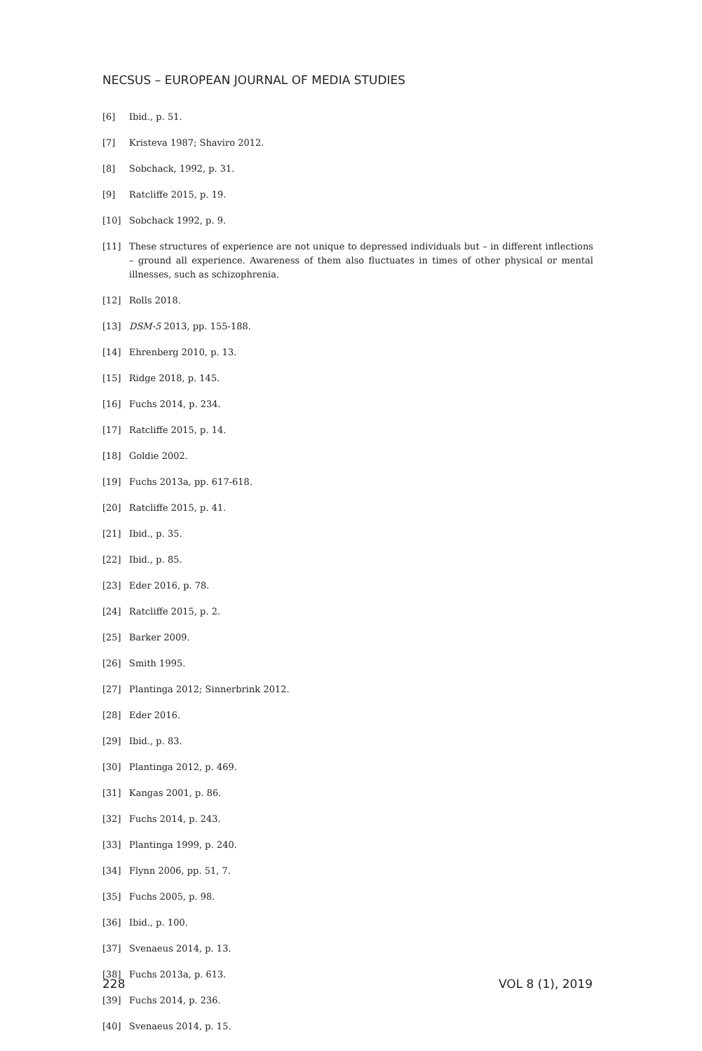NECSUS – EUROPEAN JOURNAL OF MEDIA STUDIES
[6] Ibid., p. 51.
[7] Kristeva 1987; Shaviro 2012.
[8] Sobchack, 1992, p. 31.
[9] Ratcliffe 2015, p. 19.
[10] Sobchack 1992, p. 9.
[11] These structures of experience are not unique to depressed individuals but – in different inflections – ground all experience. Awareness of them also fluctuates in times of other physical or mental illnesses, such as schizophrenia.
[12] Rolls 2018.
[13] DSM-5 2013, pp. 155-188.
[14] Ehrenberg 2010, p. 13.
[15] Ridge 2018, p. 145.
[16] Fuchs 2014, p. 234.
[17] Ratcliffe 2015, p. 14.
[18] Goldie 2002.
[19] Fuchs 2013a, pp. 617-618.
[20] Ratcliffe 2015, p. 41.
[21] Ibid., p. 35.
[22] Ibid., p. 85.
[23] Eder 2016, p. 78.
[24] Ratcliffe 2015, p. 2.
[25] Barker 2009.
[26] Smith 1995.
[27] Plantinga 2012; Sinnerbrink 2012.
[28] Eder 2016.
[29] Ibid., p. 83.
[30] Plantinga 2012, p. 469.
[31] Kangas 2001, p. 86.
[32] Fuchs 2014, p. 243.
[33] Plantinga 1999, p. 240.
[34] Flynn 2006, pp. 51, 7.
[35] Fuchs 2005, p. 98.
[36] Ibid., p. 100.
[37] Svenaeus 2014, p. 13.
[38] Fuchs 2013a, p. 613.
[39] Fuchs 2014, p. 236.
[40] Svenaeus 2014, p. 15.
228 VOL 8 (1), 2019